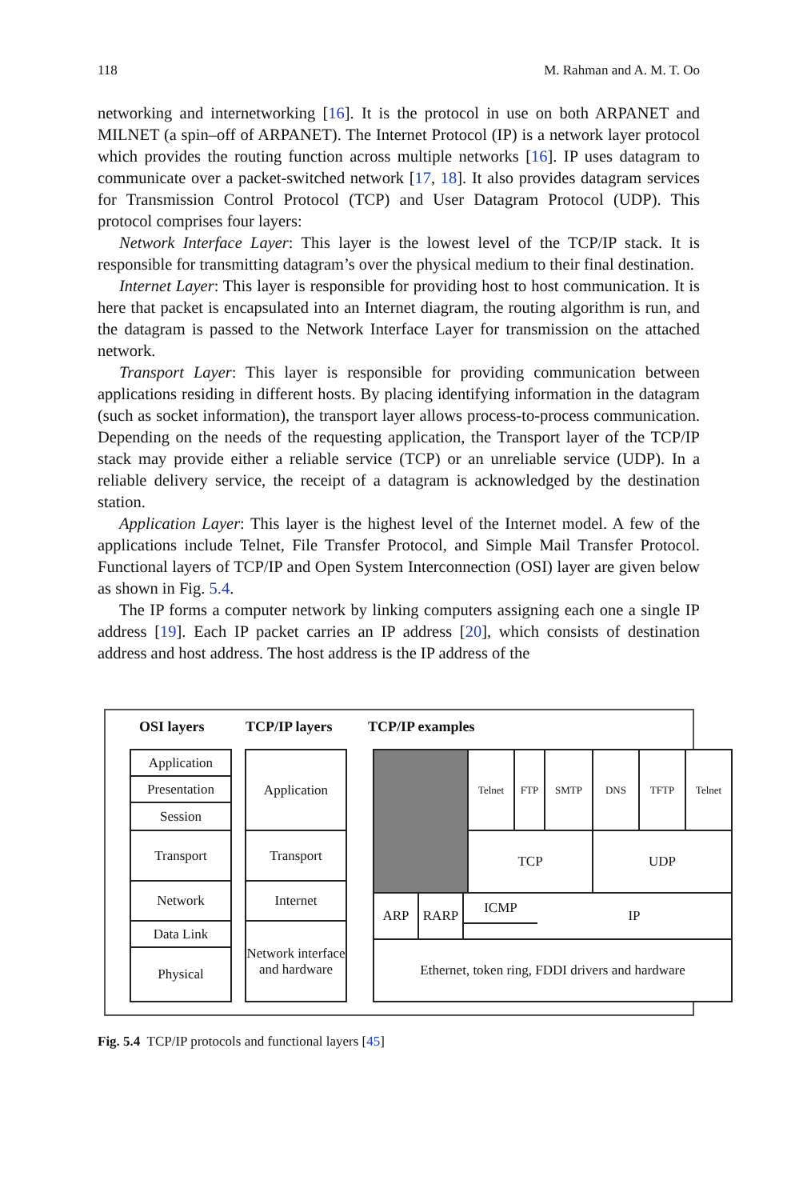118 M. Rahman and A. M. T. Oo
networking and internetworking [16]. It is the protocol in use on both ARPANET and MILNET (a spin–off of ARPANET). The Internet Protocol (IP) is a network layer protocol which provides the routing function across multiple networks [16]. IP uses datagram to communicate over a packet-switched network [17, 18]. It also provides datagram services for Transmission Control Protocol (TCP) and User Datagram Protocol (UDP). This protocol comprises four layers:
Network Interface Layer: This layer is the lowest level of the TCP/IP stack. It is responsible for transmitting datagram’s over the physical medium to their final destination.
Internet Layer: This layer is responsible for providing host to host communication. It is here that packet is encapsulated into an Internet diagram, the routing algorithm is run, and the datagram is passed to the Network Interface Layer for transmission on the attached network.
Transport Layer: This layer is responsible for providing communication between applications residing in different hosts. By placing identifying information in the datagram (such as socket information), the transport layer allows process-to-process communication. Depending on the needs of the requesting application, the Transport layer of the TCP/IP stack may provide either a reliable service (TCP) or an unreliable service (UDP). In a reliable delivery service, the receipt of a datagram is acknowledged by the destination station.
Application Layer: This layer is the highest level of the Internet model. A few of the applications include Telnet, File Transfer Protocol, and Simple Mail Transfer Protocol. Functional layers of TCP/IP and Open System Interconnection (OSI) layer are given below as shown in Fig. 5.4.
The IP forms a computer network by linking computers assigning each one a single IP address [19]. Each IP packet carries an IP address [20], which consists of destination address and host address. The host address is the IP address of the
OSI layers TCP/IP layers TCP/IP examples
Application
Presentation
Session
Transport
Network
Data Link
Physical
Application
Transport
Internet
Network interface and hardware
Telnet FTP SMTP DNS TFTP Telnet
TCP UDP
ARP RARP ICMP IP
Ethernet, token ring, FDDI drivers and hardware
Fig. 5.4 TCP/IP protocols and functional layers [45]